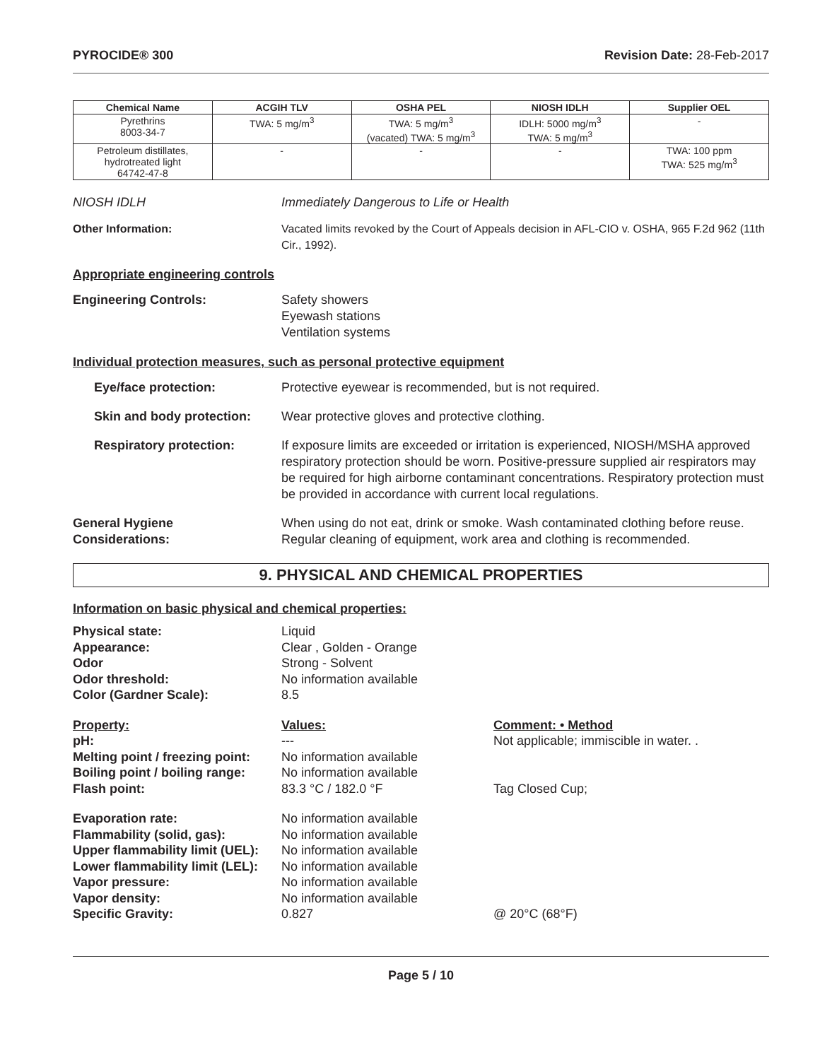PYROCIDE® 300 Revision Date: 28-Feb-2017
| Chemical Name | ACGIH TLV | OSHA PEL | NIOSH IDLH | Supplier OEL |
| --- | --- | --- | --- | --- |
| Pyrethrins 8003-34-7 | TWA: 5 mg/m<sup>3</sup> | TWA: 5 mg/m<sup>3</sup> (vacated) TWA: 5 mg/m<sup>3</sup> | IDLH: 5000 mg/m<sup>3</sup> TWA: 5 mg/m<sup>3</sup> | - |
| Petroleum distillates, hydrotreated light 64742-47-8 | - | - | - | TWA: 100 ppm TWA: 525 mg/m<sup>3</sup> |
NIOSH IDLH Immediately Dangerous to Life or Health
Other Information: Vacated limits revoked by the Court of Appeals decision in AFL-CIO v. OSHA, 965 F.2d 962 (11th Cir., 1992).
Appropriate engineering controls
Engineering Controls: Safety showers
Eyewash stations
Ventilation systems
Individual protection measures, such as personal protective equipment
Eye/face protection: Protective eyewear is recommended, but is not required.
Skin and body protection: Wear protective gloves and protective clothing.
Respiratory protection: If exposure limits are exceeded or irritation is experienced, NIOSH/MSHA approved respiratory protection should be worn. Positive-pressure supplied air respirators may be required for high airborne contaminant concentrations. Respiratory protection must be provided in accordance with current local regulations.
General Hygiene
Considerations: When using do not eat, drink or smoke. Wash contaminated clothing before reuse. Regular cleaning of equipment, work area and clothing is recommended.
9. PHYSICAL AND CHEMICAL PROPERTIES
Information on basic physical and chemical properties:
Physical state: Liquid Appearance: Clear , Golden - Orange Odor Strong - Solvent Odor threshold: No information available Color (Gardner Scale): 8.5
Property: Values: Comment: • Method pH: --- Not applicable; immiscible in water. . Melting point / freezing point: No information available Boiling point / boiling range: No information available Flash point: 83.3 °C / 182.0 °F Tag Closed Cup;
Evaporation rate: No information available Flammability (solid, gas): No information available Upper flammability limit (UEL): No information available Lower flammability limit (LEL): No information available Vapor pressure: No information available Vapor density: No information available Specific Gravity: 0.827 @ 20°C (68°F)
Page 5 / 10